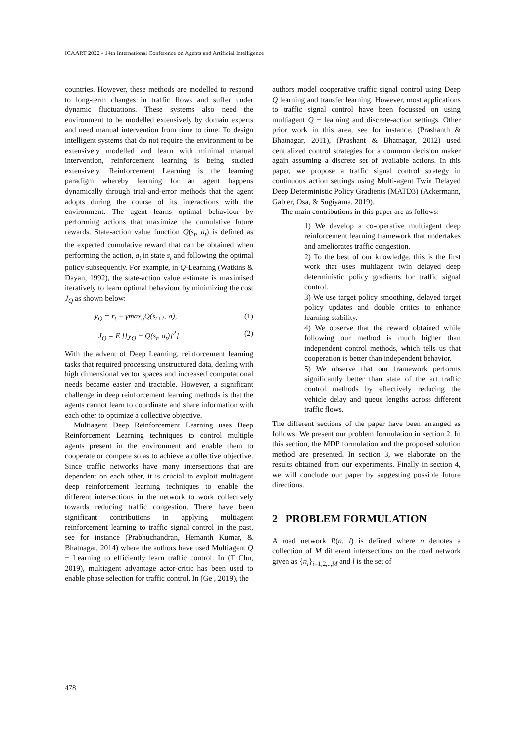ICAART 2022 - 14th International Conference on Agents and Artificial Intelligence
countries. However, these methods are modelled to respond to long-term changes in traffic flows and suffer under dynamic fluctuations. These systems also need the environment to be modelled extensively by domain experts and need manual intervention from time to time. To design intelligent systems that do not require the environment to be extensively modelled and learn with minimal manual intervention, reinforcement learning is being studied extensively. Reinforcement Learning is the learning paradigm whereby learning for an agent happens dynamically through trial-and-error methods that the agent adopts during the course of its interactions with the environment. The agent learns optimal behaviour by performing actions that maximize the cumulative future rewards. State-action value function Q(s<sub>t</sub>, a<sub>t</sub>) is defined as the expected cumulative reward that can be obtained when performing the action, a<sub>t</sub> in state s<sub>t</sub> and following the optimal policy subsequently. For example, in Q-Learning (Watkins & Dayan, 1992), the state-action value estimate is maximised iteratively to learn optimal behaviour by minimizing the cost J<sub>Q</sub> as shown below:
y<sub>Q</sub> = r<sub>t</sub> + γmax<sub>a</sub>Q(s<sub>t+1</sub>, a), (1)
J<sub>Q</sub> = E [[y<sub>Q</sub> − Q(s<sub>t</sub>, a<sub>t</sub>)]<sup>2</sup>]. (2)
With the advent of Deep Learning, reinforcement learning tasks that required processing unstructured data, dealing with high dimensional vector spaces and increased computational needs became easier and tractable. However, a significant challenge in deep reinforcement learning methods is that the agents cannot learn to coordinate and share information with each other to optimize a collective objective.
Multiagent Deep Reinforcement Learning uses Deep Reinforcement Learning techniques to control multiple agents present in the environment and enable them to cooperate or compete so as to achieve a collective objective. Since traffic networks have many intersections that are dependent on each other, it is crucial to exploit multiagent deep reinforcement learning techniques to enable the different intersections in the network to work collectively towards reducing traffic congestion. There have been significant contributions in applying multiagent reinforcement learning to traffic signal control in the past, see for instance (Prabhuchandran, Hemanth Kumar, & Bhatnagar, 2014) where the authors have used Multiagent Q − Learning to efficiently learn traffic control. In (T Chu, 2019), multiagent advantage actor-critic has been used to enable phase selection for traffic control. In (Ge , 2019), the
authors model cooperative traffic signal control using Deep Q learning and transfer learning. However, most applications to traffic signal control have been focussed on using multiagent Q − learning and discrete-action settings. Other prior work in this area, see for instance, (Prashanth & Bhatnagar, 2011), (Prashant & Bhatnagar, 2012) used centralized control strategies for a common decision maker again assuming a discrete set of available actions. In this paper, we propose a traffic signal control strategy in continuous action settings using Multi-agent Twin Delayed Deep Deterministic Policy Gradients (MATD3) (Ackermann, Gabler, Osa, & Sugiyama, 2019).
The main contributions in this paper are as follows:
1) We develop a co-operative multiagent deep reinforcement learning framework that undertakes and ameliorates traffic congestion.
2) To the best of our knowledge, this is the first work that uses multiagent twin delayed deep deterministic policy gradients for traffic signal control.
3) We use target policy smoothing, delayed target policy updates and double critics to enhance learning stability.
4) We observe that the reward obtained while following our method is much higher than independent control methods, which tells us that cooperation is better than independent behavior.
5) We observe that our framework performs significantly better than state of the art traffic control methods by effectively reducing the vehicle delay and queue lengths across different traffic flows.
The different sections of the paper have been arranged as follows: We present our problem formulation in section 2. In this section, the MDP formulation and the proposed solution method are presented. In section 3, we elaborate on the results obtained from our experiments. Finally in section 4, we will conclude our paper by suggesting possible future directions.
2 PROBLEM FORMULATION
A road network R(n, l) is defined where n denotes a collection of M different intersections on the road network given as {n<sub>i</sub>}<sub>i=1,2,..,M</sub> and l is the set of
478